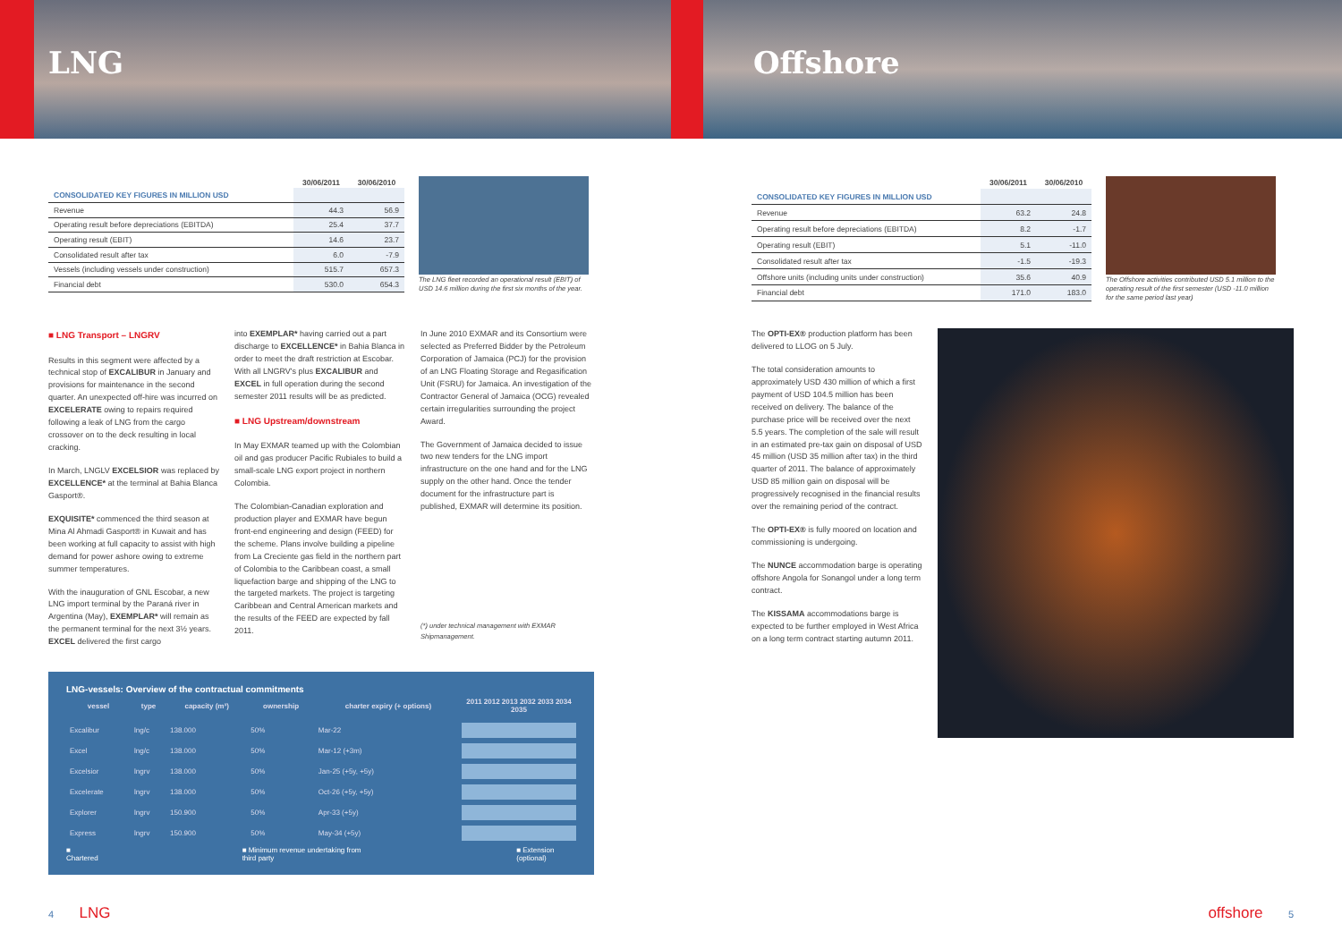LNG
Offshore
| | 30/06/2011 | 30/06/2010 |
| --- | --- | --- |
| CONSOLIDATED KEY FIGURES IN MILLION USD | | |
| Revenue | 44.3 | 56.9 |
| Operating result before depreciations (EBITDA) | 25.4 | 37.7 |
| Operating result (EBIT) | 14.6 | 23.7 |
| Consolidated result after tax | 6.0 | -7.9 |
| Vessels (including vessels under construction) | 515.7 | 657.3 |
| Financial debt | 530.0 | 654.3 |
The LNG fleet recorded an operational result (EBIT) of USD 14.6 million during the first six months of the year.
■ LNG Transport – LNGRV
Results in this segment were affected by a technical stop of EXCALIBUR in January and provisions for maintenance in the second quarter. An unexpected off-hire was incurred on EXCELERATE owing to repairs required following a leak of LNG from the cargo crossover on to the deck resulting in local cracking.
In March, LNGLV EXCELSIOR was replaced by EXCELLENCE* at the terminal at Bahia Blanca Gasport®.
EXQUISITE* commenced the third season at Mina Al Ahmadi Gasport® in Kuwait and has been working at full capacity to assist with high demand for power ashore owing to extreme summer temperatures.
With the inauguration of GNL Escobar, a new LNG import terminal by the Paraná river in Argentina (May), EXEMPLAR* will remain as the permanent terminal for the next 3½ years. EXCEL delivered the first cargo
into EXEMPLAR* having carried out a part discharge to EXCELLENCE* in Bahia Blanca in order to meet the draft restriction at Escobar. With all LNGRV's plus EXCALIBUR and EXCEL in full operation during the second semester 2011 results will be as predicted.
■ LNG Upstream/downstream
In May EXMAR teamed up with the Colombian oil and gas producer Pacific Rubiales to build a small-scale LNG export project in northern Colombia.
The Colombian-Canadian exploration and production player and EXMAR have begun front-end engineering and design (FEED) for the scheme. Plans involve building a pipeline from La Creciente gas field in the northern part of Colombia to the Caribbean coast, a small liquefaction barge and shipping of the LNG to the targeted markets. The project is targeting Caribbean and Central American markets and the results of the FEED are expected by fall 2011.
In June 2010 EXMAR and its Consortium were selected as Preferred Bidder by the Petroleum Corporation of Jamaica (PCJ) for the provision of an LNG Floating Storage and Regasification Unit (FSRU) for Jamaica. An investigation of the Contractor General of Jamaica (OCG) revealed certain irregularities surrounding the project Award.
The Government of Jamaica decided to issue two new tenders for the LNG import infrastructure on the one hand and for the LNG supply on the other hand. Once the tender document for the infrastructure part is published, EXMAR will determine its position.
(*) under technical management with EXMAR Shipmanagement.
LNG-vessels: Overview of the contractual commitments
| vessel | type | capacity (m³) | ownership | charter expiry (+ options) | 2011 2012 2013 2032 2033 2034 2035 |
| --- | --- | --- | --- | --- | --- |
| Excalibur | lng/c | 138.000 | 50% | Mar-22 | |
| Excel | lng/c | 138.000 | 50% | Mar-12 (+3m) | |
| Excelsior | lngrv | 138.000 | 50% | Jan-25 (+5y, +5y) | |
| Excelerate | lngrv | 138.000 | 50% | Oct-26 (+5y, +5y) | |
| Explorer | lngrv | 150.900 | 50% | Apr-33 (+5y) | |
| Express | lngrv | 150.900 | 50% | May-34 (+5y) | |
■ Chartered ■ Minimum revenue undertaking from third party ■ Extension (optional)
| | 30/06/2011 | 30/06/2010 |
| --- | --- | --- |
| CONSOLIDATED KEY FIGURES IN MILLION USD | | |
| Revenue | 63.2 | 24.8 |
| Operating result before depreciations (EBITDA) | 8.2 | -1.7 |
| Operating result (EBIT) | 5.1 | -11.0 |
| Consolidated result after tax | -1.5 | -19.3 |
| Offshore units (including units under construction) | 35.6 | 40.9 |
| Financial debt | 171.0 | 183.0 |
The Offshore activities contributed USD 5.1 million to the operating result of the first semester (USD -11.0 million for the same period last year)
The OPTI-EX® production platform has been delivered to LLOG on 5 July.
The total consideration amounts to approximately USD 430 million of which a first payment of USD 104.5 million has been received on delivery. The balance of the purchase price will be received over the next 5.5 years. The completion of the sale will result in an estimated pre-tax gain on disposal of USD 45 million (USD 35 million after tax) in the third quarter of 2011. The balance of approximately USD 85 million gain on disposal will be progressively recognised in the financial results over the remaining period of the contract.
The OPTI-EX® is fully moored on location and commissioning is undergoing.
The NUNCE accommodation barge is operating offshore Angola for Sonangol under a long term contract.
The KISSAMA accommodations barge is expected to be further employed in West Africa on a long term contract starting autumn 2011.
4 LNG offshore 5